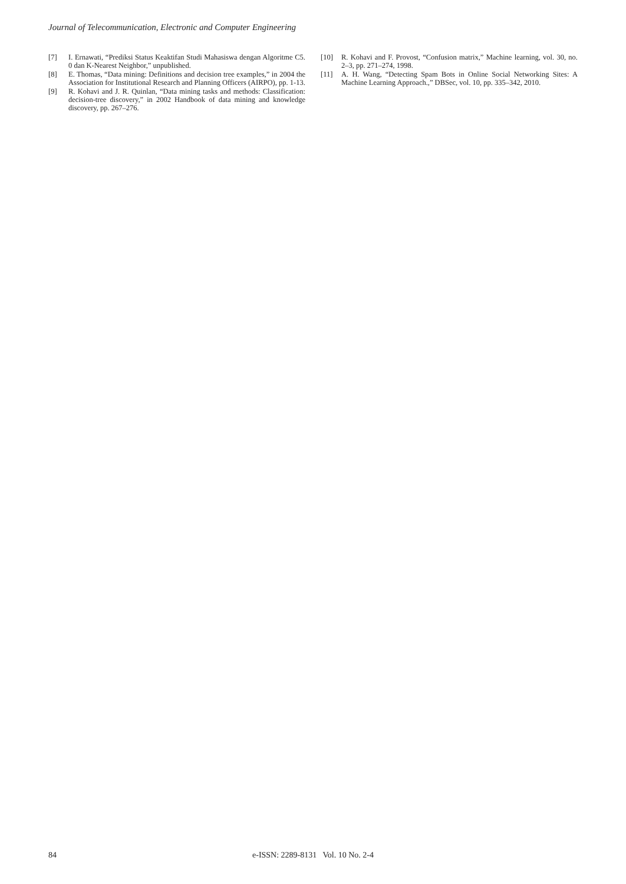Journal of Telecommunication, Electronic and Computer Engineering
[7] I. Ernawati, “Prediksi Status Keaktifan Studi Mahasiswa dengan Algoritme C5. 0 dan K-Nearest Neighbor,” unpublished.
[8] E. Thomas, “Data mining: Definitions and decision tree examples,” in 2004 the Association for Institutional Research and Planning Officers (AIRPO), pp. 1-13.
[9] R. Kohavi and J. R. Quinlan, “Data mining tasks and methods: Classification: decision-tree discovery,” in 2002 Handbook of data mining and knowledge discovery, pp. 267–276.
[10] R. Kohavi and F. Provost, “Confusion matrix,” Machine learning, vol. 30, no. 2–3, pp. 271–274, 1998.
[11] A. H. Wang, “Detecting Spam Bots in Online Social Networking Sites: A Machine Learning Approach.,” DBSec, vol. 10, pp. 335–342, 2010.
84 e-ISSN: 2289-8131 Vol. 10 No. 2-4